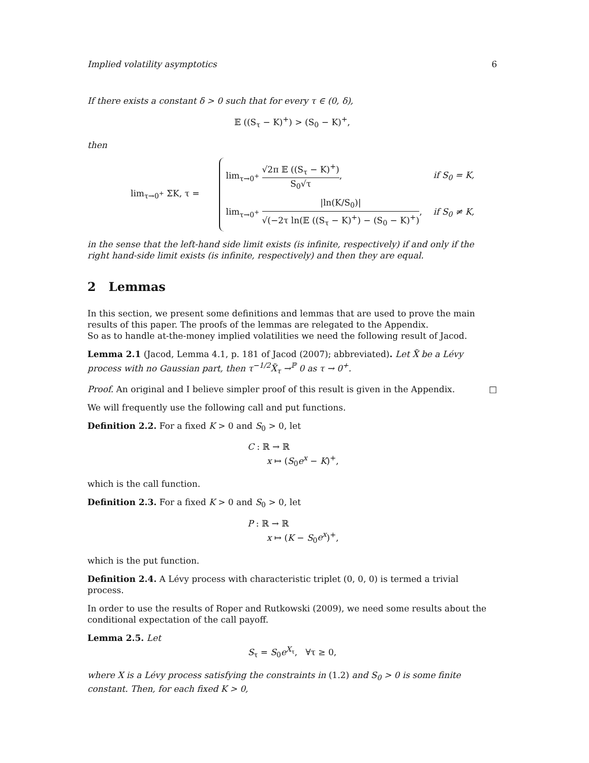Implied volatility asymptotics 6
If there exists a constant δ > 0 such that for every τ ∈ (0, δ),
𝔼 ((S<sub>τ</sub> − K)<sup>+</sup>) > (S<sub>0</sub> − K)<sup>+</sup>,
then
lim<sub>τ→0<sup>+</sup></sub> ΣK, τ =
| lim<sub>τ→0<sup>+</sup></sub> √2π 𝔼 ((S<sub>τ</sub> − K)<sup>+</sup>) S<sub>0</sub>√τ , | if S<sub>0</sub> = K, |
| lim<sub>τ→0<sup>+</sup></sub> /ln(K/S<sub>0</sub>)/ √(−2τ ln(𝔼 ((S<sub>τ</sub> − K)<sup>+</sup>) − (S<sub>0</sub> − K)<sup>+</sup>) , | if S<sub>0</sub> ≠ K, |
in the sense that the left-hand side limit exists (is infinite, respectively) if and only if the right hand-side limit exists (is infinite, respectively) and then they are equal.
2 Lemmas
In this section, we present some definitions and lemmas that are used to prove the main results of this paper. The proofs of the lemmas are relegated to the Appendix.
So as to handle at-the-money implied volatilities we need the following result of Jacod.
Lemma 2.1 (Jacod, Lemma 4.1, p. 181 of Jacod (2007); abbreviated). Let X̃ be a Lévy process with no Gaussian part, then τ<sup>−1/2</sup>X̃<sub>τ</sub> →<sup>ℙ</sup> 0 as τ → 0<sup>+</sup>.
Proof. An original and I believe simpler proof of this result is given in the Appendix. □
We will frequently use the following call and put functions.
Definition 2.2. For a fixed K > 0 and S<sub>0</sub> > 0, let
C : ℝ → ℝ
x ↦ (S<sub>0</sub>e<sup>x</sup> − K)<sup>+</sup>,
which is the call function.
Definition 2.3. For a fixed K > 0 and S<sub>0</sub> > 0, let
P : ℝ → ℝ
x ↦ (K − S<sub>0</sub>e<sup>x</sup>)<sup>+</sup>,
which is the put function.
Definition 2.4. A Lévy process with characteristic triplet (0, 0, 0) is termed a trivial process.
In order to use the results of Roper and Rutkowski (2009), we need some results about the conditional expectation of the call payoff.
Lemma 2.5. Let
S<sub>τ</sub> = S<sub>0</sub>e<sup>X<sub>τ</sub></sup>, ∀τ ≥ 0,
where X is a Lévy process satisfying the constraints in (1.2) and S<sub>0</sub> > 0 is some finite constant. Then, for each fixed K > 0,